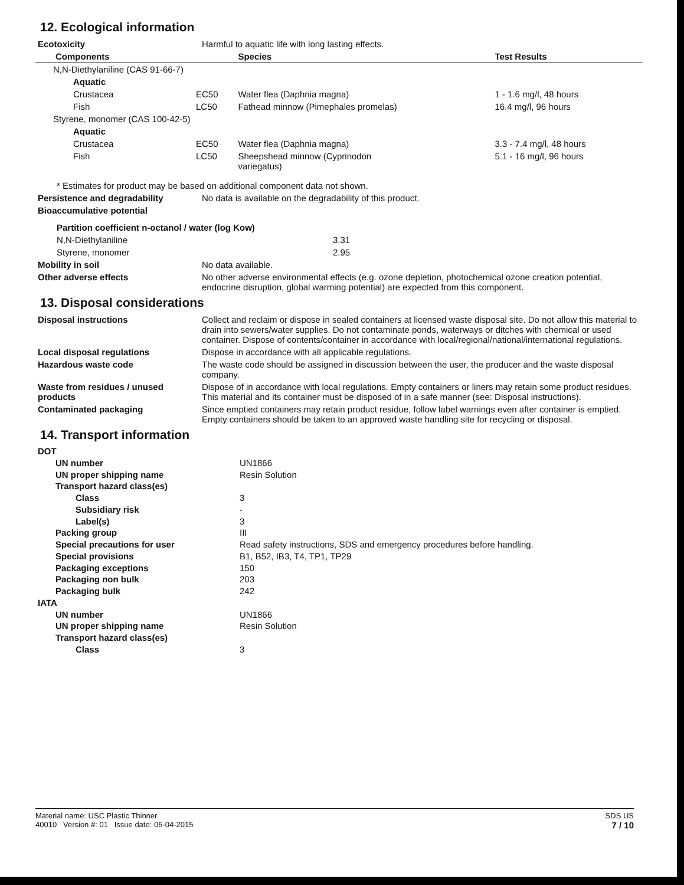12. Ecological information
| Ecotoxicity | Harmful to aquatic life with long lasting effects. |
| Components | | Species | Test Results |
| --- | --- | --- | --- |
| N,N-Diethylaniline (CAS 91-66-7) | | | |
| Aquatic | | | |
| Crustacea | EC50 | Water flea (Daphnia magna) | 1 - 1.6 mg/l, 48 hours |
| Fish | LC50 | Fathead minnow (Pimephales promelas) | 16.4 mg/l, 96 hours |
| Styrene, monomer (CAS 100-42-5) | | | |
| Aquatic | | | |
| Crustacea | EC50 | Water flea (Daphnia magna) | 3.3 - 7.4 mg/l, 48 hours |
| Fish | LC50 | Sheepshead minnow (Cyprinodon variegatus) | 5.1 - 16 mg/l, 96 hours |
* Estimates for product may be based on additional component data not shown.
| Persistence and degradability | No data is available on the degradability of this product. |
| Bioaccumulative potential | |
| Partition coefficient n-octanol / water (log Kow) | |
| N,N-Diethylaniline | 3.31 |
| Styrene, monomer | 2.95 |
| Mobility in soil | No data available. |
| Other adverse effects | No other adverse environmental effects (e.g. ozone depletion, photochemical ozone creation potential, endocrine disruption, global warming potential) are expected from this component. |
13. Disposal considerations
| Disposal instructions | Collect and reclaim or dispose in sealed containers at licensed waste disposal site. Do not allow this material to drain into sewers/water supplies. Do not contaminate ponds, waterways or ditches with chemical or used container. Dispose of contents/container in accordance with local/regional/national/international regulations. |
| Local disposal regulations | Dispose in accordance with all applicable regulations. |
| Hazardous waste code | The waste code should be assigned in discussion between the user, the producer and the waste disposal company. |
| Waste from residues / unused products | Dispose of in accordance with local regulations. Empty containers or liners may retain some product residues. This material and its container must be disposed of in a safe manner (see: Disposal instructions). |
| Contaminated packaging | Since emptied containers may retain product residue, follow label warnings even after container is emptied. Empty containers should be taken to an approved waste handling site for recycling or disposal. |
14. Transport information
| DOT | |
| UN number | UN1866 |
| UN proper shipping name | Resin Solution |
| Transport hazard class(es) | |
| Class | 3 |
| Subsidiary risk | - |
| Label(s) | 3 |
| Packing group | III |
| Special precautions for user | Read safety instructions, SDS and emergency procedures before handling. |
| Special provisions | B1, B52, IB3, T4, TP1, TP29 |
| Packaging exceptions | 150 |
| Packaging non bulk | 203 |
| Packaging bulk | 242 |
| IATA | |
| UN number | UN1866 |
| UN proper shipping name | Resin Solution |
| Transport hazard class(es) | |
| Class | 3 |
Material name: USC Plastic Thinner
40010 Version #: 01 Issue date: 05-04-2015
SDS US
7 / 10